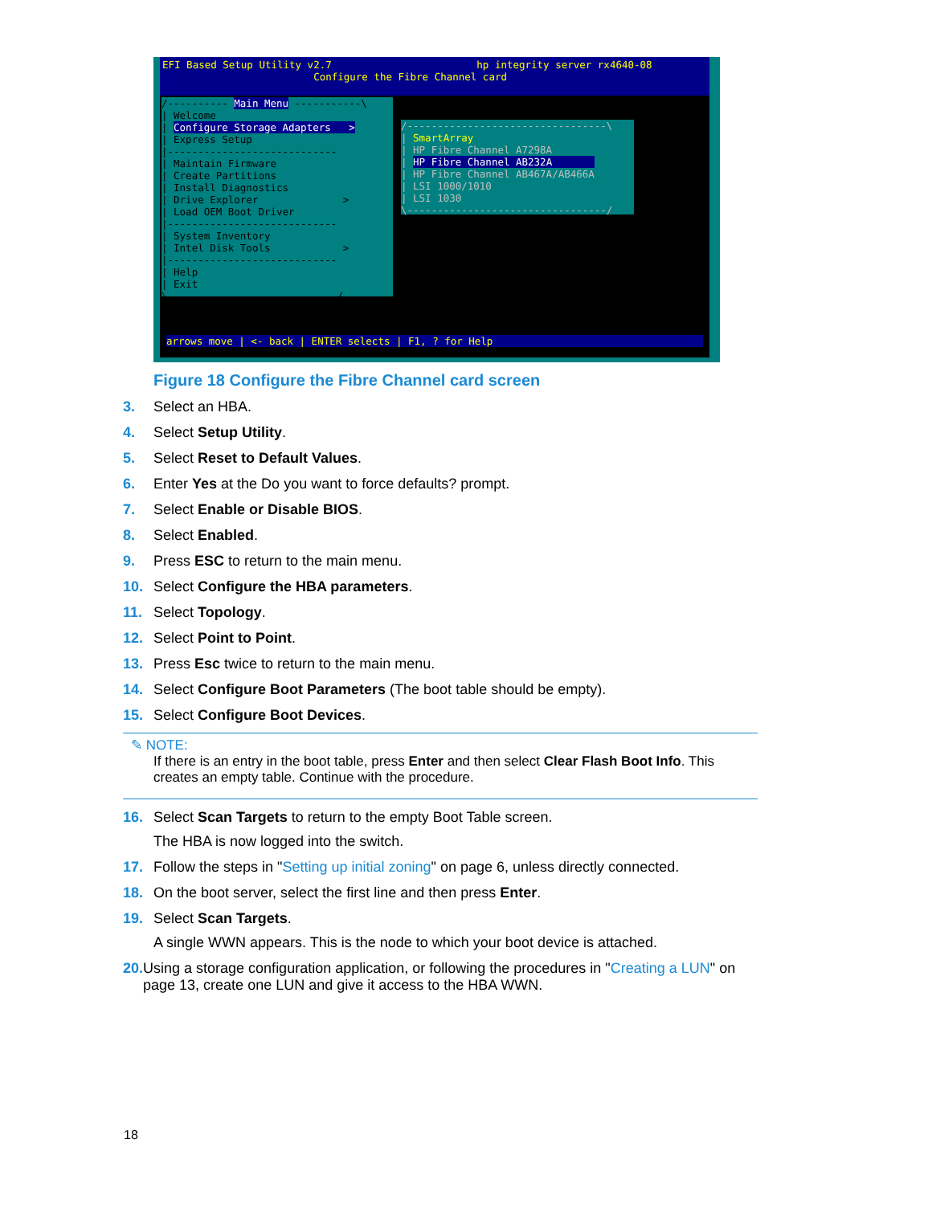EFI Based Setup Utility v2.7 hp integrity server rx4640-08 Configure the Fibre Channel card
/---------- Main Menu -----------\ | Welcome | Configure Storage Adapters > | Express Setup |---------------------------- | Maintain Firmware | Create Partitions | Install Diagnostics | Drive Explorer > | Load OEM Boot Driver |---------------------------- | System Inventory | Intel Disk Tools > |---------------------------- | Help | Exit \----------------------------/
/---------------------------------\ | SmartArray | HP Fibre Channel A7298A | HP Fibre Channel AB232A | HP Fibre Channel AB467A/AB466A | LSI 1000/1010 | LSI 1030 \---------------------------------/
arrows move | <- back | ENTER selects | F1, ? for Help
Figure 18 Configure the Fibre Channel card screen
3. Select an HBA.
4. Select Setup Utility.
5. Select Reset to Default Values.
6. Enter Yes at the Do you want to force defaults? prompt.
7. Select Enable or Disable BIOS.
8. Select Enabled.
9. Press ESC to return to the main menu.
10. Select Configure the HBA parameters.
11. Select Topology.
12. Select Point to Point.
13. Press Esc twice to return to the main menu.
14. Select Configure Boot Parameters (The boot table should be empty).
15. Select Configure Boot Devices.
✎ NOTE:
If there is an entry in the boot table, press Enter and then select Clear Flash Boot Info. This creates an empty table. Continue with the procedure.
16. Select Scan Targets to return to the empty Boot Table screen.
The HBA is now logged into the switch.
17. Follow the steps in "Setting up initial zoning" on page 6, unless directly connected.
18. On the boot server, select the first line and then press Enter.
19. Select Scan Targets.
A single WWN appears. This is the node to which your boot device is attached.
20. Using a storage configuration application, or following the procedures in "Creating a LUN" on page 13, create one LUN and give it access to the HBA WWN.
18